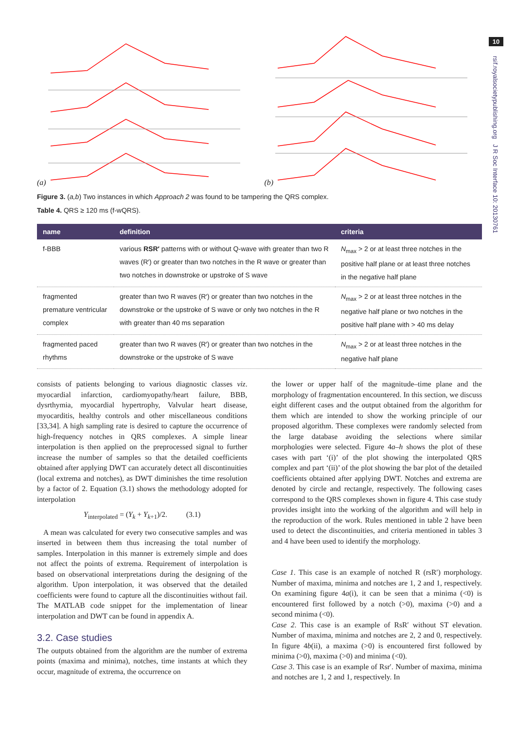10
rsif.royalsocietypublishing.org J R Soc Interface 10: 20130761
(a) (b)
Figure 3. (a,b) Two instances in which Approach 2 was found to be tampering the QRS complex.
Table 4. QRS ≥ 120 ms (f-wQRS).
| name | definition | criteria |
| --- | --- | --- |
| f-BBB | various RSR′ patterns with or without Q-wave with greater than two R waves (R′) or greater than two notches in the R wave or greater than two notches in downstroke or upstroke of S wave | N<sub>max</sub> > 2 or at least three notches in the positive half plane or at least three notches in the negative half plane |
| fragmented premature ventricular complex | greater than two R waves (R′) or greater than two notches in the downstroke or the upstroke of S wave or only two notches in the R with greater than 40 ms separation | N<sub>max</sub> > 2 or at least three notches in the negative half plane or two notches in the positive half plane with > 40 ms delay |
| fragmented paced rhythms | greater than two R waves (R′) or greater than two notches in the downstroke or the upstroke of S wave | N<sub>max</sub> > 2 or at least three notches in the negative half plane |
consists of patients belonging to various diagnostic classes viz. myocardial infarction, cardiomyopathy/heart failure, BBB, dysrthymia, myocardial hypertrophy, Valvular heart disease, myocarditis, healthy controls and other miscellaneous conditions [33,34]. A high sampling rate is desired to capture the occurrence of high-frequency notches in QRS complexes. A simple linear interpolation is then applied on the preprocessed signal to further increase the number of samples so that the detailed coefficients obtained after applying DWT can accurately detect all discontinuities (local extrema and notches), as DWT diminishes the time resolution by a factor of 2. Equation (3.1) shows the methodology adopted for interpolation
Y<sub>interpolated</sub> = (Y<sub>k</sub> + Y<sub>k+1</sub>)/2. (3.1)
A mean was calculated for every two consecutive samples and was inserted in between them thus increasing the total number of samples. Interpolation in this manner is extremely simple and does not affect the points of extrema. Requirement of interpolation is based on observational interpretations during the designing of the algorithm. Upon interpolation, it was observed that the detailed coefficients were found to capture all the discontinuities without fail. The MATLAB code snippet for the implementation of linear interpolation and DWT can be found in appendix A.
3.2. Case studies
The outputs obtained from the algorithm are the number of extrema points (maxima and minima), notches, time instants at which they occur, magnitude of extrema, the occurrence on
the lower or upper half of the magnitude–time plane and the morphology of fragmentation encountered. In this section, we discuss eight different cases and the output obtained from the algorithm for them which are intended to show the working principle of our proposed algorithm. These complexes were randomly selected from the large database avoiding the selections where similar morphologies were selected. Figure 4a–h shows the plot of these cases with part ‘(i)’ of the plot showing the interpolated QRS complex and part ‘(ii)’ of the plot showing the bar plot of the detailed coefficients obtained after applying DWT. Notches and extrema are denoted by circle and rectangle, respectively. The following cases correspond to the QRS complexes shown in figure 4. This case study provides insight into the working of the algorithm and will help in the reproduction of the work. Rules mentioned in table 2 have been used to detect the discontinuities, and criteria mentioned in tables 3 and 4 have been used to identify the morphology.
Case 1. This case is an example of notched R (rsR′) morphology. Number of maxima, minima and notches are 1, 2 and 1, respectively. On examining figure 4a(i), it can be seen that a minima (<0) is encountered first followed by a notch (>0), maxima (>0) and a second minima (<0).
Case 2. This case is an example of RsR′ without ST elevation. Number of maxima, minima and notches are 2, 2 and 0, respectively. In figure 4b(ii), a maxima (>0) is encountered first followed by minima (>0), maxima (>0) and minima (<0).
Case 3. This case is an example of Rsr′. Number of maxima, minima and notches are 1, 2 and 1, respectively. In